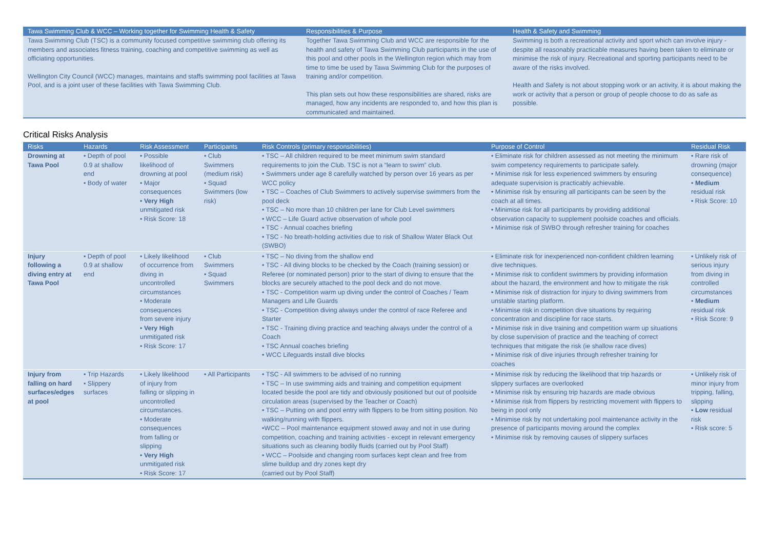| Tawa Swimming Club & WCC – Working together for Swimming Health & Safety | Responsibilities & Purpose | Health & Safety and Swimming |
| --- | --- | --- |
| Tawa Swimming Club (TSC) is a community focused competitive swimming club offering its members and associates fitness training, coaching and competitive swimming as well as officiating opportunities. Wellington City Council (WCC) manages, maintains and staffs swimming pool facilities at Tawa Pool, and is a joint user of these facilities with Tawa Swimming Club. | Together Tawa Swimming Club and WCC are responsible for the health and safety of Tawa Swimming Club participants in the use of this pool and other pools in the Wellington region which may from time to time be used by Tawa Swimming Club for the purposes of training and/or competition. This plan sets out how these responsibilities are shared, risks are managed, how any incidents are responded to, and how this plan is communicated and maintained. | Swimming is both a recreational activity and sport which can involve injury - despite all reasonably practicable measures having been taken to eliminate or minimise the risk of injury. Recreational and sporting participants need to be aware of the risks involved. Health and Safety is not about stopping work or an activity, it is about making the work or activity that a person or group of people choose to do as safe as possible. |
Critical Risks Analysis
| Risks | Hazards | Risk Assessment | Participants | Risk Controls (primary responsibilities) | Purpose of Control | Residual Risk |
| --- | --- | --- | --- | --- | --- | --- |
| Drowning at Tawa Pool | • Depth of pool 0.9 at shallow end • Body of water | • Possible likelihood of drowning at pool • Major consequences • Very High unmitigated risk • Risk Score: 18 | • Club Swimmers (medium risk) • Squad Swimmers (low risk) | • TSC – All children required to be meet minimum swim standard requirements to join the Club. TSC is not a “learn to swim” club. • Swimmers under age 8 carefully watched by person over 16 years as per WCC policy • TSC – Coaches of Club Swimmers to actively supervise swimmers from the pool deck • TSC – No more than 10 children per lane for Club Level swimmers • WCC – Life Guard active observation of whole pool • TSC - Annual coaches briefing • TSC - No breath-holding activities due to risk of Shallow Water Black Out (SWBO) | • Eliminate risk for children assessed as not meeting the minimum swim competency requirements to participate safely. • Minimise risk for less experienced swimmers by ensuring adequate supervision is practicably achievable. • Minimise risk by ensuring all participants can be seen by the coach at all times. • Minimise risk for all participants by providing additional observation capacity to supplement poolside coaches and officials. • Minimise risk of SWBO through refresher training for coaches | • Rare risk of drowning (major consequence) • Medium residual risk • Risk Score: 10 |
| Injury following a diving entry at Tawa Pool | • Depth of pool 0.9 at shallow end | • Likely likelihood of occurrence from diving in uncontrolled circumstances • Moderate consequences from severe injury • Very High unmitigated risk • Risk Score: 17 | • Club Swimmers • Squad Swimmers | • TSC – No diving from the shallow end • TSC - All diving blocks to be checked by the Coach (training session) or Referee (or nominated person) prior to the start of diving to ensure that the blocks are securely attached to the pool deck and do not move. • TSC - Competition warm up diving under the control of Coaches / Team Managers and Life Guards • TSC - Competition diving always under the control of race Referee and Starter • TSC - Training diving practice and teaching always under the control of a Coach • TSC Annual coaches briefing • WCC Lifeguards install dive blocks | • Eliminate risk for inexperienced non-confident children learning dive techniques. • Minimise risk to confident swimmers by providing information about the hazard, the environment and how to mitigate the risk • Minimise risk of distraction for injury to diving swimmers from unstable starting platform. • Minimise risk in competition dive situations by requiring concentration and discipline for race starts. • Minimise risk in dive training and competition warm up situations by close supervision of practice and the teaching of correct techniques that mitigate the risk (ie shallow race dives) • Minimise risk of dive injuries through refresher training for coaches | • Unlikely risk of serious injury from diving in controlled circumstances • Medium residual risk • Risk Score: 9 |
| Injury from falling on hard surfaces/edges at pool | • Trip Hazards • Slippery surfaces | • Likely likelihood of injury from falling or slipping in uncontrolled circumstances. • Moderate consequences from falling or slipping • Very High unmitigated risk • Risk Score: 17 | • All Participants | • TSC - All swimmers to be advised of no running • TSC – In use swimming aids and training and competition equipment located beside the pool are tidy and obviously positioned but out of poolside circulation areas (supervised by the Teacher or Coach) • TSC – Putting on and pool entry with flippers to be from sitting position. No walking/running with flippers. •WCC – Pool maintenance equipment stowed away and not in use during competition, coaching and training activities - except in relevant emergency situations such as cleaning bodily fluids (carried out by Pool Staff) • WCC – Poolside and changing room surfaces kept clean and free from slime buildup and dry zones kept dry (carried out by Pool Staff) | • Minimise risk by reducing the likelihood that trip hazards or slippery surfaces are overlooked • Minimise risk by ensuring trip hazards are made obvious • Minimise risk from flippers by restricting movement with flippers to being in pool only • Minimise risk by not undertaking pool maintenance activity in the presence of participants moving around the complex • Minimise risk by removing causes of slippery surfaces | • Unlikely risk of minor injury from tripping, falling, slipping • Low residual risk • Risk score: 5 |